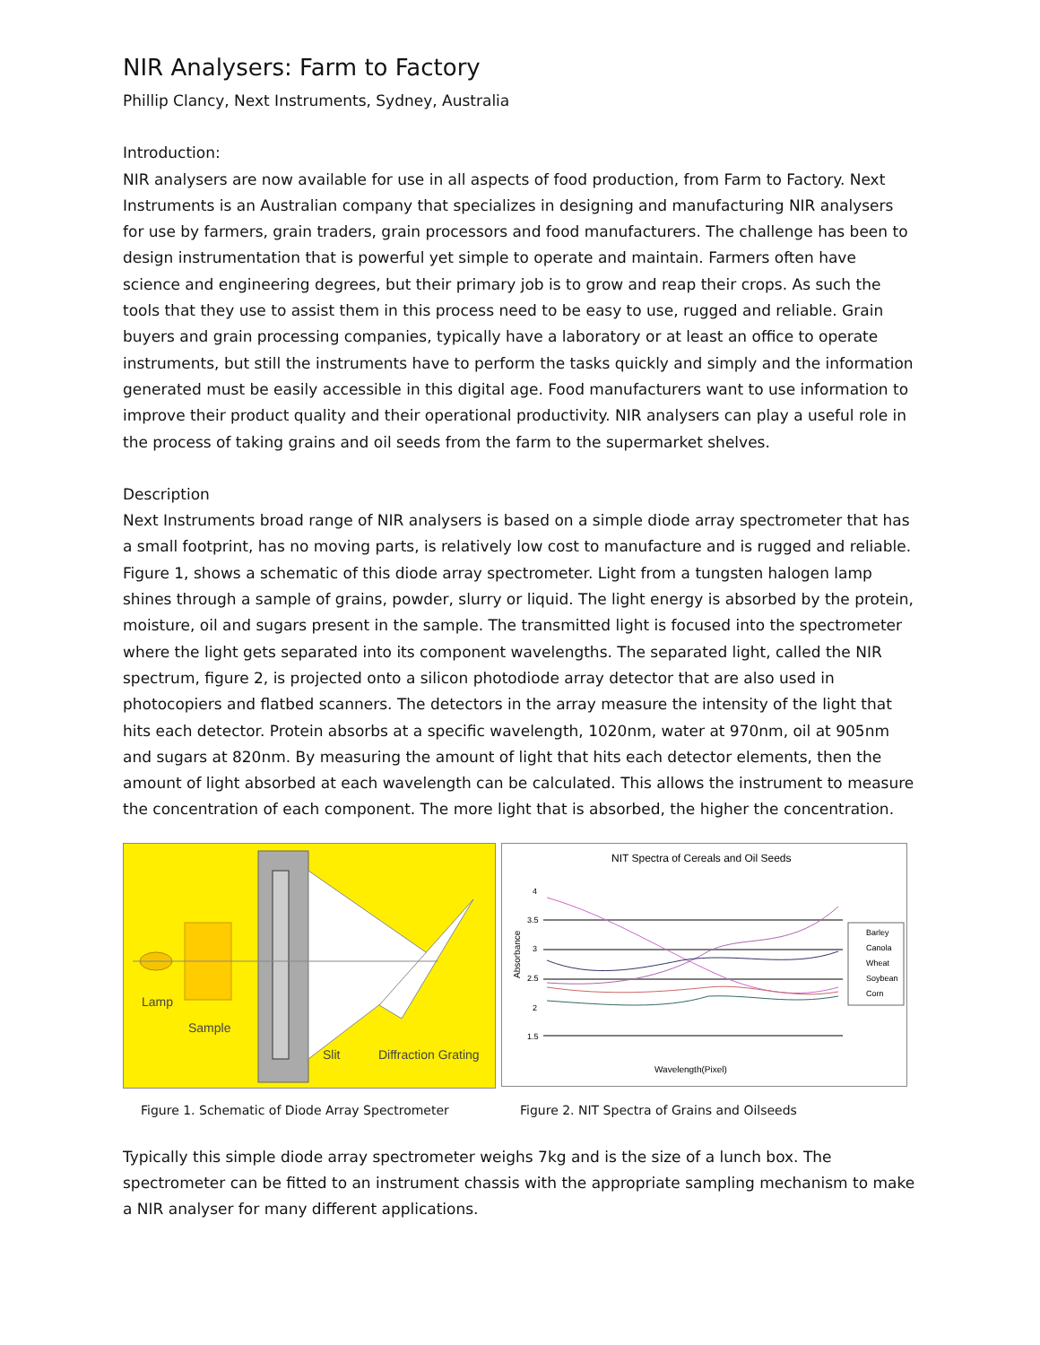NIR Analysers: Farm to Factory
Phillip Clancy, Next Instruments, Sydney, Australia
Introduction:
NIR analysers are now available for use in all aspects of food production, from Farm to Factory. Next Instruments is an Australian company that specializes in designing and manufacturing NIR analysers for use by farmers, grain traders, grain processors and food manufacturers. The challenge has been to design instrumentation that is powerful yet simple to operate and maintain. Farmers often have science and engineering degrees, but their primary job is to grow and reap their crops. As such the tools that they use to assist them in this process need to be easy to use, rugged and reliable. Grain buyers and grain processing companies, typically have a laboratory or at least an office to operate instruments, but still the instruments have to perform the tasks quickly and simply and the information generated must be easily accessible in this digital age. Food manufacturers want to use information to improve their product quality and their operational productivity. NIR analysers can play a useful role in the process of taking grains and oil seeds from the farm to the supermarket shelves.
Description
Next Instruments broad range of NIR analysers is based on a simple diode array spectrometer that has a small footprint, has no moving parts, is relatively low cost to manufacture and is rugged and reliable. Figure 1, shows a schematic of this diode array spectrometer. Light from a tungsten halogen lamp shines through a sample of grains, powder, slurry or liquid. The light energy is absorbed by the protein, moisture, oil and sugars present in the sample. The transmitted light is focused into the spectrometer where the light gets separated into its component wavelengths. The separated light, called the NIR spectrum, figure 2, is projected onto a silicon photodiode array detector that are also used in photocopiers and flatbed scanners. The detectors in the array measure the intensity of the light that hits each detector. Protein absorbs at a specific wavelength, 1020nm, water at 970nm, oil at 905nm and sugars at 820nm. By measuring the amount of light that hits each detector elements, then the amount of light absorbed at each wavelength can be calculated. This allows the instrument to measure the concentration of each component. The more light that is absorbed, the higher the concentration.
Lamp
Sample
Slit
Diffraction Grating
NIT Spectra of Cereals and Oil Seeds
Absorbance
4
3.5
3
2.5
2
1.5
Wavelength(Pixel)
Barley
Canola
Wheat
Soybean
Corn
Figure 1. Schematic of Diode Array Spectrometer Figure 2. NIT Spectra of Grains and Oilseeds
Typically this simple diode array spectrometer weighs 7kg and is the size of a lunch box. The spectrometer can be fitted to an instrument chassis with the appropriate sampling mechanism to make a NIR analyser for many different applications.